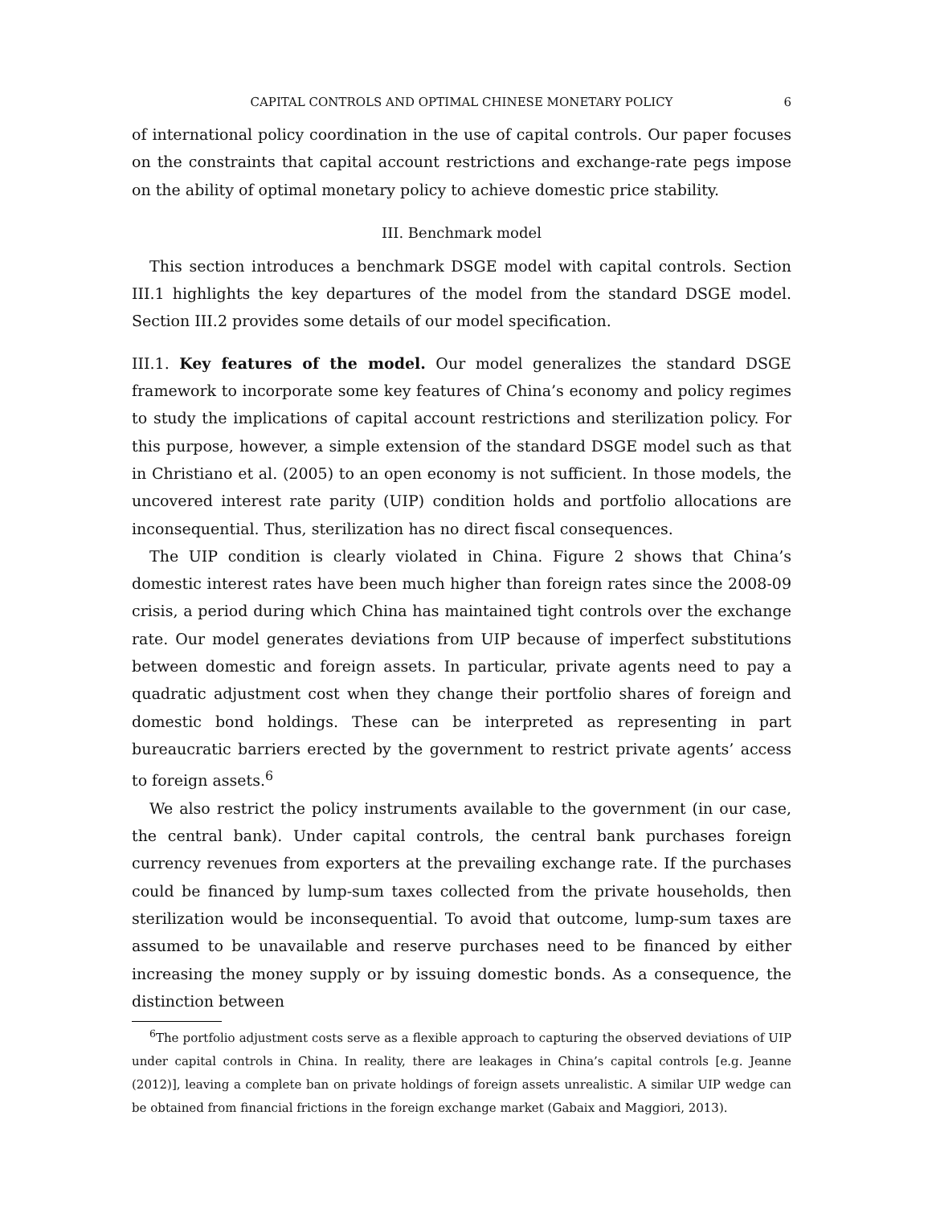CAPITAL CONTROLS AND OPTIMAL CHINESE MONETARY POLICY 6
of international policy coordination in the use of capital controls. Our paper focuses on the constraints that capital account restrictions and exchange-rate pegs impose on the ability of optimal monetary policy to achieve domestic price stability.
III. Benchmark model
This section introduces a benchmark DSGE model with capital controls. Section III.1 highlights the key departures of the model from the standard DSGE model. Section III.2 provides some details of our model specification.
III.1. Key features of the model. Our model generalizes the standard DSGE framework to incorporate some key features of China’s economy and policy regimes to study the implications of capital account restrictions and sterilization policy. For this purpose, however, a simple extension of the standard DSGE model such as that in Christiano et al. (2005) to an open economy is not sufficient. In those models, the uncovered interest rate parity (UIP) condition holds and portfolio allocations are inconsequential. Thus, sterilization has no direct fiscal consequences.
The UIP condition is clearly violated in China. Figure 2 shows that China’s domestic interest rates have been much higher than foreign rates since the 2008-09 crisis, a period during which China has maintained tight controls over the exchange rate. Our model generates deviations from UIP because of imperfect substitutions between domestic and foreign assets. In particular, private agents need to pay a quadratic adjustment cost when they change their portfolio shares of foreign and domestic bond holdings. These can be interpreted as representing in part bureaucratic barriers erected by the government to restrict private agents’ access to foreign assets.<sup>6</sup>
We also restrict the policy instruments available to the government (in our case, the central bank). Under capital controls, the central bank purchases foreign currency revenues from exporters at the prevailing exchange rate. If the purchases could be financed by lump-sum taxes collected from the private households, then sterilization would be inconsequential. To avoid that outcome, lump-sum taxes are assumed to be unavailable and reserve purchases need to be financed by either increasing the money supply or by issuing domestic bonds. As a consequence, the distinction between
<sup>6</sup> The portfolio adjustment costs serve as a flexible approach to capturing the observed deviations of UIP under capital controls in China. In reality, there are leakages in China’s capital controls [e.g. Jeanne (2012)], leaving a complete ban on private holdings of foreign assets unrealistic. A similar UIP wedge can be obtained from financial frictions in the foreign exchange market (Gabaix and Maggiori, 2013).